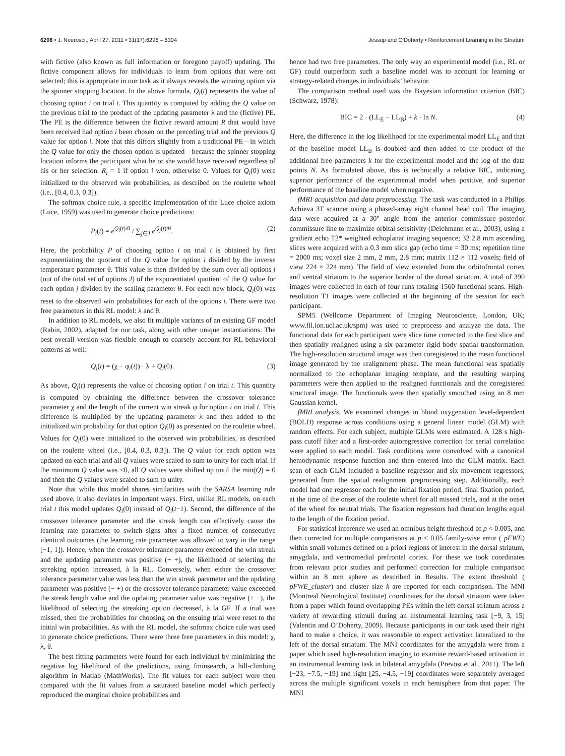6298 • J. Neurosci., April 27, 2011 • 31(17):6296 – 6304 Jessup and O’Doherty • Reinforcement Learning in the Striatum
with fictive (also known as full information or foregone payoff) updating. The fictive component allows for individuals to learn from options that were not selected; this is appropriate in our task as it always reveals the winning option via the spinner stopping location. In the above formula, Q<sub>i</sub>(t) represents the value of choosing option i on trial t. This quantity is computed by adding the Q value on the previous trial to the product of the updating parameter λ and the (fictive) PE. The PE is the difference between the fictive reward amount R that would have been received had option i been chosen on the preceding trial and the previous Q value for option i. Note that this differs slightly from a traditional PE—in which the Q value for only the chosen option is updated—because the spinner stopping location informs the participant what he or she would have received regardless of his or her selection. R<sub>i</sub> = 1 if option i won, otherwise 0. Values for Q<sub>i</sub>(0) were initialized to the observed win probabilities, as described on the roulette wheel (i.e., [0.4, 0.3, 0.3]).
The softmax choice rule, a specific implementation of the Luce choice axiom (Luce, 1959) was used to generate choice predictions:
P<sub>i</sub>(t) = e<sup>Q<sub>i</sub>(t)/θ</sup> / ∑<sub>j∈J</sub> e<sup>Q<sub>j</sub>(t)/θ</sup>. (2)
Here, the probability P of choosing option i on trial t is obtained by first exponentiating the quotient of the Q value for option i divided by the inverse temperature parameter θ. This value is then divided by the sum over all options j (out of the total set of options J) of the exponentiated quotient of the Q value for each option j divided by the scaling parameter θ. For each new block, Q<sub>i</sub>(0) was reset to the observed win probabilities for each of the options i. There were two free parameters in this RL model: λ and θ.
In addition to RL models, we also fit multiple variants of an existing GF model (Rabin, 2002), adapted for our task, along with other unique instantiations. The best overall version was flexible enough to coarsely account for RL behavioral patterns as well:
Q<sub>i</sub>(t) = (χ − φ<sub>i</sub>(t)) · λ + Q<sub>i</sub>(0). (3)
As above, Q<sub>i</sub>(t) represents the value of choosing option i on trial t. This quantity is computed by obtaining the difference between the crossover tolerance parameter χ and the length of the current win streak φ for option i on trial t. This difference is multiplied by the updating parameter λ and then added to the initialized win probability for that option Q<sub>i</sub>(0) as presented on the roulette wheel. Values for Q<sub>i</sub>(0) were initialized to the observed win probabilities, as described on the roulette wheel (i.e., [0.4, 0.3, 0.3]). The Q value for each option was updated on each trial and all Q values were scaled to sum to unity for each trial. If the minimum Q value was <0, all Q values were shifted up until the min(Q) = 0 and then the Q values were scaled to sum to unity.
Note that while this model shares similarities with the SARSA learning rule used above, it also deviates in important ways. First, unlike RL models, on each trial t this model updates Q<sub>i</sub>(0) instead of Q<sub>i</sub>(t−1). Second, the difference of the crossover tolerance parameter and the streak length can effectively cause the learning rate parameter to switch signs after a fixed number of consecutive identical outcomes (the learning rate parameter was allowed to vary in the range [−1, 1]). Hence, when the crossover tolerance parameter exceeded the win streak and the updating parameter was positive (+ +), the likelihood of selecting the streaking option increased, à la RL. Conversely, when either the crossover tolerance parameter value was less than the win streak parameter and the updating parameter was positive (− +) or the crossover tolerance parameter value exceeded the streak length value and the updating parameter value was negative (+ −), the likelihood of selecting the streaking option decreased, à la GF. If a trial was missed, then the probabilities for choosing on the ensuing trial were reset to the initial win probabilities. As with the RL model, the softmax choice rule was used to generate choice predictions. There were three free parameters in this model: χ, λ, θ.
The best fitting parameters were found for each individual by minimizing the negative log likelihood of the predictions, using fminsearch, a hill-climbing algorithm in Matlab (MathWorks). The fit values for each subject were then compared with the fit values from a saturated baseline model which perfectly reproduced the marginal choice probabilities and
hence had two free parameters. The only way an experimental model (i.e., RL or GF) could outperform such a baseline model was to account for learning or strategy-related changes in individuals’ behavior.
The comparison method used was the Bayesian information criterion (BIC) (Schwarz, 1978):
BIC = 2 · (LL<sub>E</sub> − LL<sub>B</sub>) + k · ln N. (4)
Here, the difference in the log likelihood for the experimental model LL<sub>E</sub> and that of the baseline model LL<sub>B</sub> is doubled and then added to the product of the additional free parameters k for the experimental model and the log of the data points N. As formulated above, this is technically a relative BIC, indicating superior performance of the experimental model when positive, and superior performance of the baseline model when negative.
fMRI acquisition and data preprocessing. The task was conducted in a Philips Achieva 3T scanner using a phased-array eight channel head coil. The imaging data were acquired at a 30° angle from the anterior commissure–posterior commissure line to maximize orbital sensitivity (Deichmann et al., 2003), using a gradient echo T2* weighted echoplanar imaging sequence; 32 2.8 mm ascending slices were acquired with a 0.3 mm slice gap (echo time = 30 ms; repetition time = 2000 ms; voxel size 2 mm, 2 mm, 2.8 mm; matrix 112 × 112 voxels; field of view 224 × 224 mm). The field of view extended from the orbitofrontal cortex and ventral striatum to the superior border of the dorsal striatum. A total of 390 images were collected in each of four runs totaling 1560 functional scans. High-resolution T1 images were collected at the beginning of the session for each participant.
SPM5 (Wellcome Department of Imaging Neuroscience, London, UK; www.fil.ion.ucl.ac.uk/spm) was used to preprocess and analyze the data. The functional data for each participant were slice time corrected to the first slice and then spatially realigned using a six parameter rigid body spatial transformation. The high-resolution structural image was then coregistered to the mean functional image generated by the realignment phase. The mean functional was spatially normalized to the echoplanar imaging template, and the resulting warping parameters were then applied to the realigned functionals and the coregistered structural image. The functionals were then spatially smoothed using an 8 mm Gaussian kernel.
fMRI analysis. We examined changes in blood oxygenation level-dependent (BOLD) response across conditions using a general linear model (GLM) with random effects. For each subject, multiple GLMs were estimated. A 128 s high-pass cutoff filter and a first-order autoregressive correction for serial correlation were applied to each model. Task conditions were convolved with a canonical hemodynamic response function and then entered into the GLM matrix. Each scan of each GLM included a baseline regressor and six movement regressors, generated from the spatial realignment preprocessing step. Additionally, each model had one regressor each for the initial fixation period, final fixation period, at the time of the onset of the roulette wheel for all missed trials, and at the onset of the wheel for neutral trials. The fixation regressors had duration lengths equal to the length of the fixation period.
For statistical inference we used an omnibus height threshold of p < 0.005, and then corrected for multiple comparisons at p < 0.05 family-wise error ( pFWE) within small volumes defined on a priori regions of interest in the dorsal striatum, amygdala, and ventromedial prefrontal cortex. For these we took coordinates from relevant prior studies and performed correction for multiple comparison within an 8 mm sphere as described in Results. The extent threshold ( pFWE_cluster) and cluster size k are reported for each comparison. The MNI (Montreal Neurological Institute) coordinates for the dorsal striatum were taken from a paper which found overlapping PEs within the left dorsal striatum across a variety of rewarding stimuli during an instrumental learning task [−9, 3, 15] (Valentin and O’Doherty, 2009). Because participants in our task used their right hand to make a choice, it was reasonable to expect activation lateralized to the left of the dorsal striatum. The MNI coordinates for the amygdala were from a paper which used high-resolution imaging to examine reward-based activation in an instrumental learning task in bilateral amygdala (Prevost et al., 2011). The left [−23, −7.5, −19] and right [25, −4.5, −19] coordinates were separately averaged across the multiple significant voxels in each hemisphere from that paper. The MNI